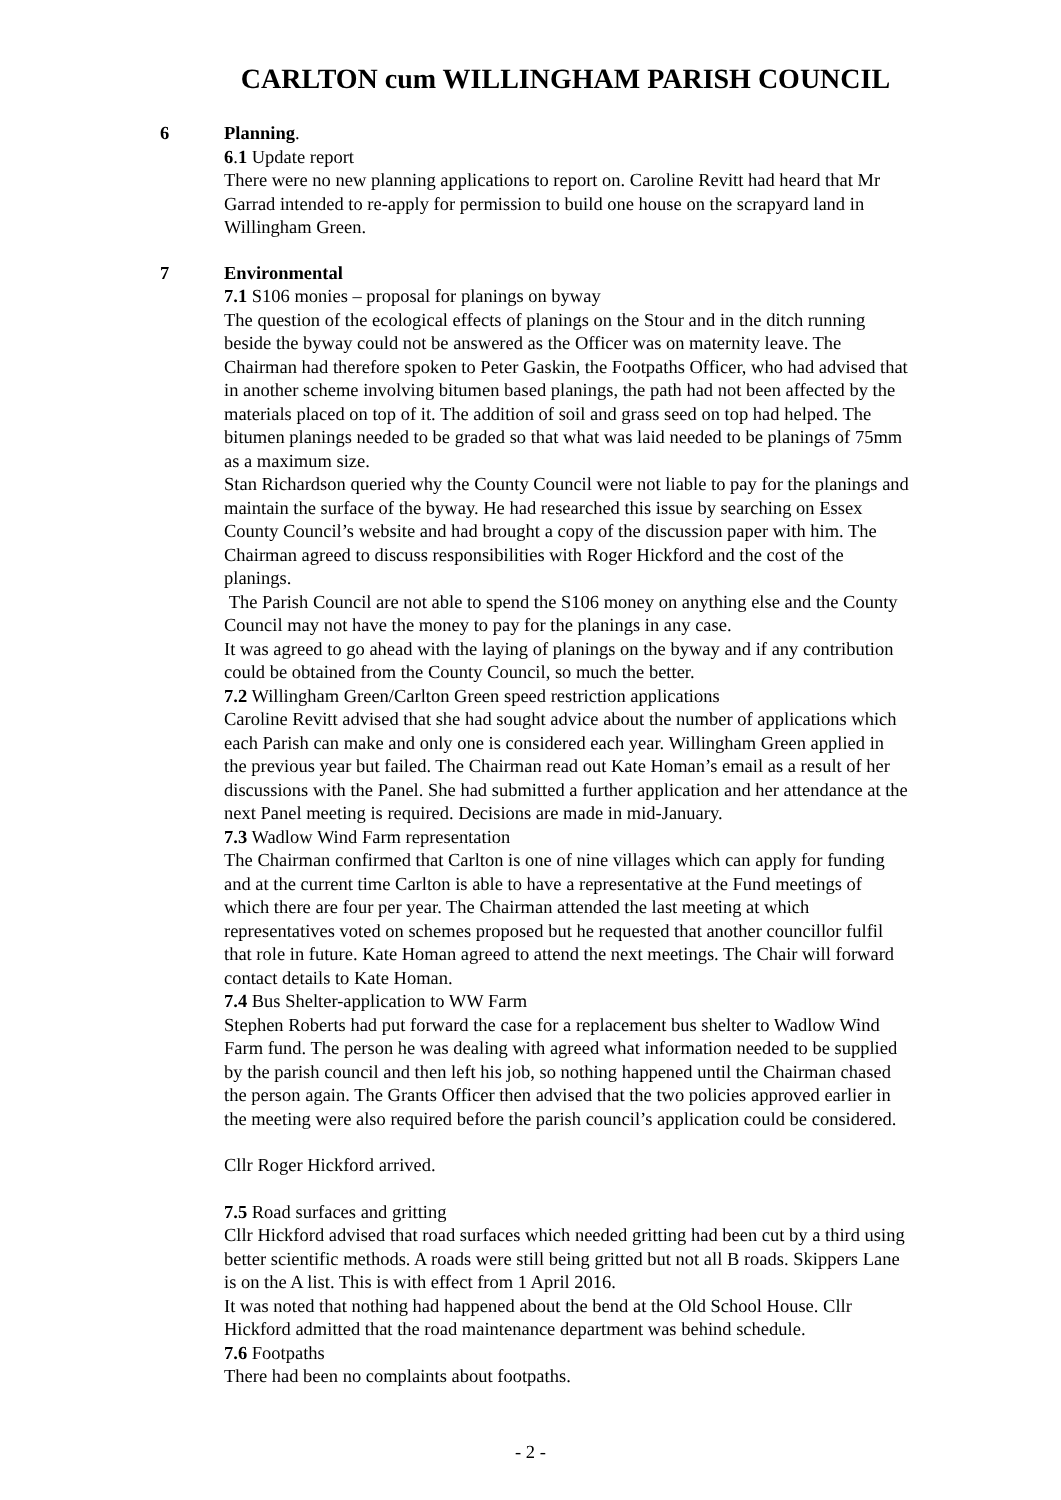CARLTON cum WILLINGHAM PARISH COUNCIL
6 Planning.
6.1 Update report
There were no new planning applications to report on. Caroline Revitt had heard that Mr Garrad intended to re-apply for permission to build one house on the scrapyard land in Willingham Green.
7 Environmental
7.1 S106 monies – proposal for planings on byway
The question of the ecological effects of planings on the Stour and in the ditch running beside the byway could not be answered as the Officer was on maternity leave. The Chairman had therefore spoken to Peter Gaskin, the Footpaths Officer, who had advised that in another scheme involving bitumen based planings, the path had not been affected by the materials placed on top of it. The addition of soil and grass seed on top had helped. The bitumen planings needed to be graded so that what was laid needed to be planings of 75mm as a maximum size.
Stan Richardson queried why the County Council were not liable to pay for the planings and maintain the surface of the byway. He had researched this issue by searching on Essex County Council’s website and had brought a copy of the discussion paper with him. The Chairman agreed to discuss responsibilities with Roger Hickford and the cost of the planings.
The Parish Council are not able to spend the S106 money on anything else and the County Council may not have the money to pay for the planings in any case.
It was agreed to go ahead with the laying of planings on the byway and if any contribution could be obtained from the County Council, so much the better.
7.2 Willingham Green/Carlton Green speed restriction applications
Caroline Revitt advised that she had sought advice about the number of applications which each Parish can make and only one is considered each year. Willingham Green applied in the previous year but failed. The Chairman read out Kate Homan’s email as a result of her discussions with the Panel. She had submitted a further application and her attendance at the next Panel meeting is required. Decisions are made in mid-January.
7.3 Wadlow Wind Farm representation
The Chairman confirmed that Carlton is one of nine villages which can apply for funding and at the current time Carlton is able to have a representative at the Fund meetings of which there are four per year. The Chairman attended the last meeting at which representatives voted on schemes proposed but he requested that another councillor fulfil that role in future. Kate Homan agreed to attend the next meetings. The Chair will forward contact details to Kate Homan.
7.4 Bus Shelter-application to WW Farm
Stephen Roberts had put forward the case for a replacement bus shelter to Wadlow Wind Farm fund. The person he was dealing with agreed what information needed to be supplied by the parish council and then left his job, so nothing happened until the Chairman chased the person again. The Grants Officer then advised that the two policies approved earlier in the meeting were also required before the parish council’s application could be considered.
Cllr Roger Hickford arrived.
7.5 Road surfaces and gritting
Cllr Hickford advised that road surfaces which needed gritting had been cut by a third using better scientific methods. A roads were still being gritted but not all B roads. Skippers Lane is on the A list. This is with effect from 1 April 2016.
It was noted that nothing had happened about the bend at the Old School House. Cllr Hickford admitted that the road maintenance department was behind schedule.
7.6 Footpaths
There had been no complaints about footpaths.
- 2 -